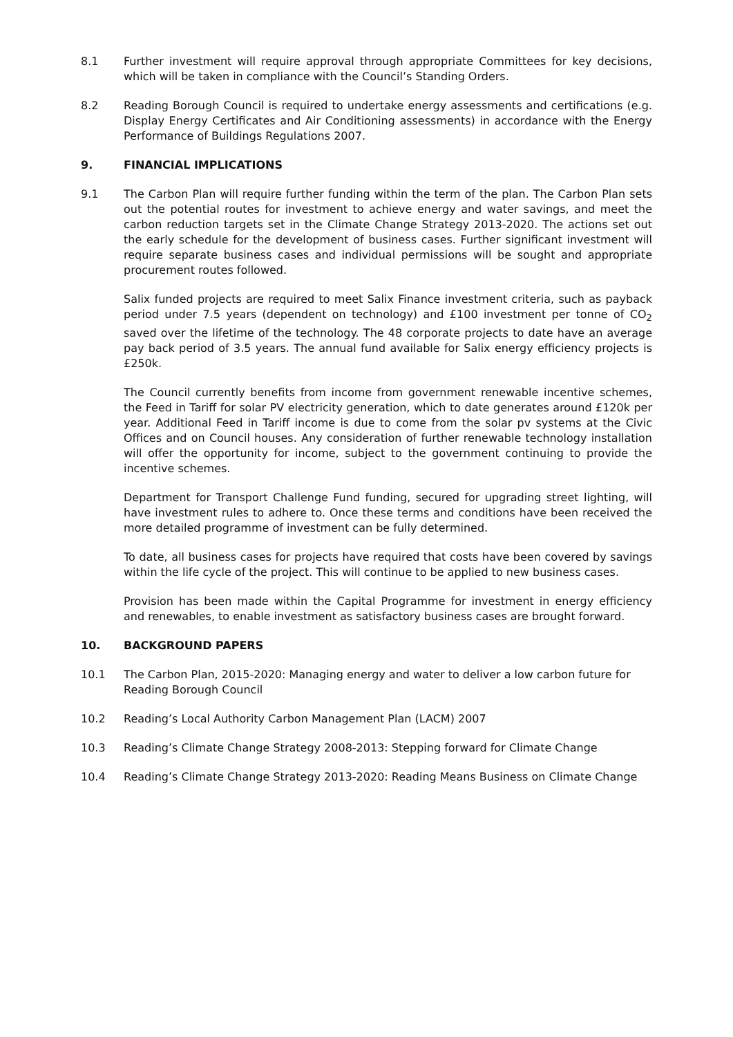8.1 Further investment will require approval through appropriate Committees for key decisions, which will be taken in compliance with the Council’s Standing Orders.
8.2 Reading Borough Council is required to undertake energy assessments and certifications (e.g. Display Energy Certificates and Air Conditioning assessments) in accordance with the Energy Performance of Buildings Regulations 2007.
9. FINANCIAL IMPLICATIONS
9.1 The Carbon Plan will require further funding within the term of the plan. The Carbon Plan sets out the potential routes for investment to achieve energy and water savings, and meet the carbon reduction targets set in the Climate Change Strategy 2013-2020. The actions set out the early schedule for the development of business cases. Further significant investment will require separate business cases and individual permissions will be sought and appropriate procurement routes followed.
Salix funded projects are required to meet Salix Finance investment criteria, such as payback period under 7.5 years (dependent on technology) and £100 investment per tonne of CO<sub>2</sub> saved over the lifetime of the technology. The 48 corporate projects to date have an average pay back period of 3.5 years. The annual fund available for Salix energy efficiency projects is £250k.
The Council currently benefits from income from government renewable incentive schemes, the Feed in Tariff for solar PV electricity generation, which to date generates around £120k per year. Additional Feed in Tariff income is due to come from the solar pv systems at the Civic Offices and on Council houses. Any consideration of further renewable technology installation will offer the opportunity for income, subject to the government continuing to provide the incentive schemes.
Department for Transport Challenge Fund funding, secured for upgrading street lighting, will have investment rules to adhere to. Once these terms and conditions have been received the more detailed programme of investment can be fully determined.
To date, all business cases for projects have required that costs have been covered by savings within the life cycle of the project. This will continue to be applied to new business cases.
Provision has been made within the Capital Programme for investment in energy efficiency and renewables, to enable investment as satisfactory business cases are brought forward.
10. BACKGROUND PAPERS
10.1 The Carbon Plan, 2015-2020: Managing energy and water to deliver a low carbon future for Reading Borough Council
10.2 Reading’s Local Authority Carbon Management Plan (LACM) 2007
10.3 Reading’s Climate Change Strategy 2008-2013: Stepping forward for Climate Change
10.4 Reading’s Climate Change Strategy 2013-2020: Reading Means Business on Climate Change